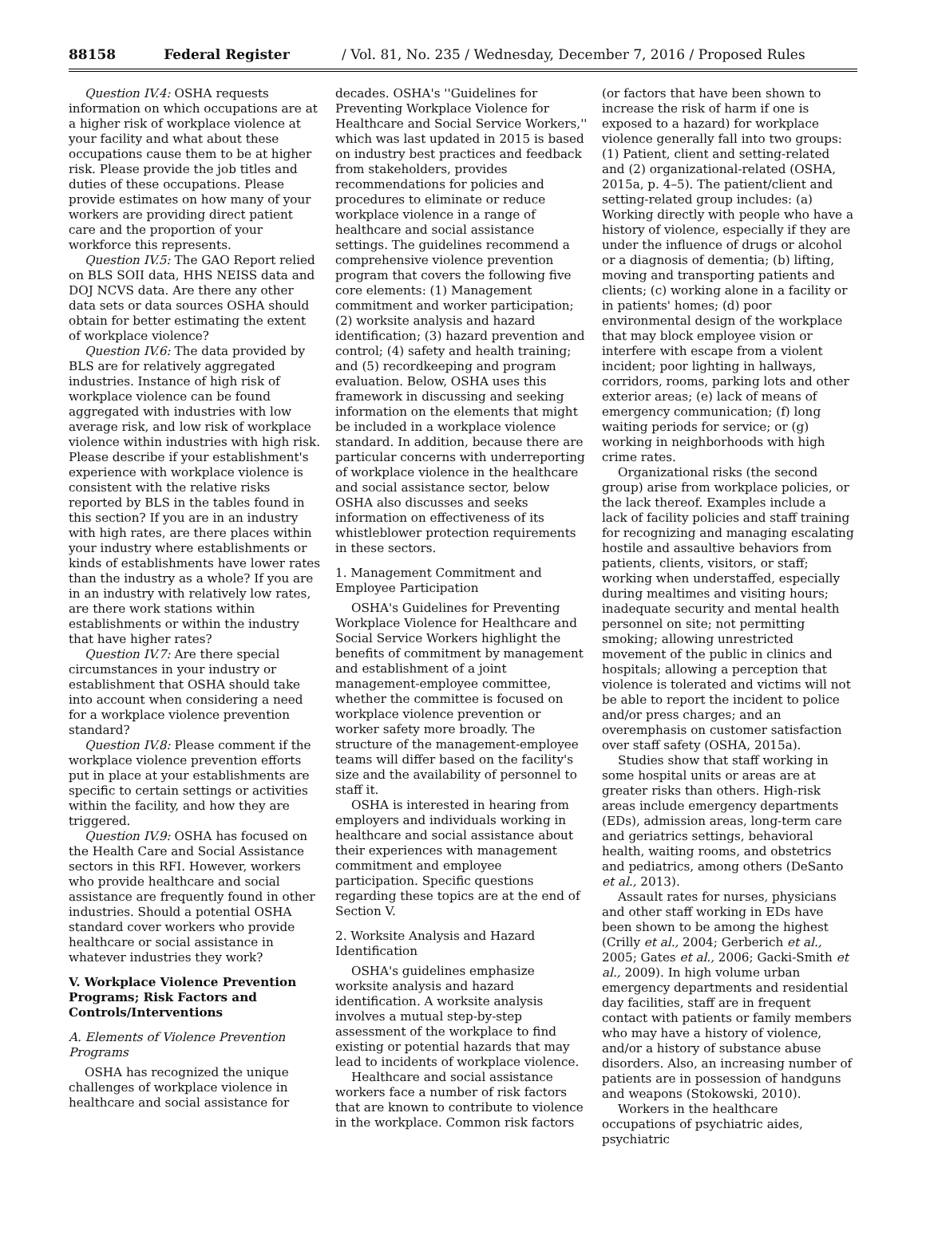88158 Federal Register / Vol. 81, No. 235 / Wednesday, December 7, 2016 / Proposed Rules
Question IV.4: OSHA requests information on which occupations are at a higher risk of workplace violence at your facility and what about these occupations cause them to be at higher risk. Please provide the job titles and duties of these occupations. Please provide estimates on how many of your workers are providing direct patient care and the proportion of your workforce this represents.
Question IV.5: The GAO Report relied on BLS SOII data, HHS NEISS data and DOJ NCVS data. Are there any other data sets or data sources OSHA should obtain for better estimating the extent of workplace violence?
Question IV.6: The data provided by BLS are for relatively aggregated industries. Instance of high risk of workplace violence can be found aggregated with industries with low average risk, and low risk of workplace violence within industries with high risk. Please describe if your establishment's experience with workplace violence is consistent with the relative risks reported by BLS in the tables found in this section? If you are in an industry with high rates, are there places within your industry where establishments or kinds of establishments have lower rates than the industry as a whole? If you are in an industry with relatively low rates, are there work stations within establishments or within the industry that have higher rates?
Question IV.7: Are there special circumstances in your industry or establishment that OSHA should take into account when considering a need for a workplace violence prevention standard?
Question IV.8: Please comment if the workplace violence prevention efforts put in place at your establishments are specific to certain settings or activities within the facility, and how they are triggered.
Question IV.9: OSHA has focused on the Health Care and Social Assistance sectors in this RFI. However, workers who provide healthcare and social assistance are frequently found in other industries. Should a potential OSHA standard cover workers who provide healthcare or social assistance in whatever industries they work?
V. Workplace Violence Prevention Programs; Risk Factors and Controls/Interventions
A. Elements of Violence Prevention Programs
OSHA has recognized the unique challenges of workplace violence in healthcare and social assistance for
decades. OSHA's ''Guidelines for Preventing Workplace Violence for Healthcare and Social Service Workers,'' which was last updated in 2015 is based on industry best practices and feedback from stakeholders, provides recommendations for policies and procedures to eliminate or reduce workplace violence in a range of healthcare and social assistance settings. The guidelines recommend a comprehensive violence prevention program that covers the following five core elements: (1) Management commitment and worker participation; (2) worksite analysis and hazard identification; (3) hazard prevention and control; (4) safety and health training; and (5) recordkeeping and program evaluation. Below, OSHA uses this framework in discussing and seeking information on the elements that might be included in a workplace violence standard. In addition, because there are particular concerns with underreporting of workplace violence in the healthcare and social assistance sector, below OSHA also discusses and seeks information on effectiveness of its whistleblower protection requirements in these sectors.
1. Management Commitment and Employee Participation
OSHA's Guidelines for Preventing Workplace Violence for Healthcare and Social Service Workers highlight the benefits of commitment by management and establishment of a joint management-employee committee, whether the committee is focused on workplace violence prevention or worker safety more broadly. The structure of the management-employee teams will differ based on the facility's size and the availability of personnel to staff it.
OSHA is interested in hearing from employers and individuals working in healthcare and social assistance about their experiences with management commitment and employee participation. Specific questions regarding these topics are at the end of Section V.
2. Worksite Analysis and Hazard Identification
OSHA's guidelines emphasize worksite analysis and hazard identification. A worksite analysis involves a mutual step-by-step assessment of the workplace to find existing or potential hazards that may lead to incidents of workplace violence.
Healthcare and social assistance workers face a number of risk factors that are known to contribute to violence in the workplace. Common risk factors
(or factors that have been shown to increase the risk of harm if one is exposed to a hazard) for workplace violence generally fall into two groups: (1) Patient, client and setting-related and (2) organizational-related (OSHA, 2015a, p. 4–5). The patient/client and setting-related group includes: (a) Working directly with people who have a history of violence, especially if they are under the influence of drugs or alcohol or a diagnosis of dementia; (b) lifting, moving and transporting patients and clients; (c) working alone in a facility or in patients' homes; (d) poor environmental design of the workplace that may block employee vision or interfere with escape from a violent incident; poor lighting in hallways, corridors, rooms, parking lots and other exterior areas; (e) lack of means of emergency communication; (f) long waiting periods for service; or (g) working in neighborhoods with high crime rates.
Organizational risks (the second group) arise from workplace policies, or the lack thereof. Examples include a lack of facility policies and staff training for recognizing and managing escalating hostile and assaultive behaviors from patients, clients, visitors, or staff; working when understaffed, especially during mealtimes and visiting hours; inadequate security and mental health personnel on site; not permitting smoking; allowing unrestricted movement of the public in clinics and hospitals; allowing a perception that violence is tolerated and victims will not be able to report the incident to police and/or press charges; and an overemphasis on customer satisfaction over staff safety (OSHA, 2015a).
Studies show that staff working in some hospital units or areas are at greater risks than others. High-risk areas include emergency departments (EDs), admission areas, long-term care and geriatrics settings, behavioral health, waiting rooms, and obstetrics and pediatrics, among others (DeSanto et al., 2013).
Assault rates for nurses, physicians and other staff working in EDs have been shown to be among the highest (Crilly et al., 2004; Gerberich et al., 2005; Gates et al., 2006; Gacki-Smith et al., 2009). In high volume urban emergency departments and residential day facilities, staff are in frequent contact with patients or family members who may have a history of violence, and/or a history of substance abuse disorders. Also, an increasing number of patients are in possession of handguns and weapons (Stokowski, 2010).
Workers in the healthcare occupations of psychiatric aides, psychiatric